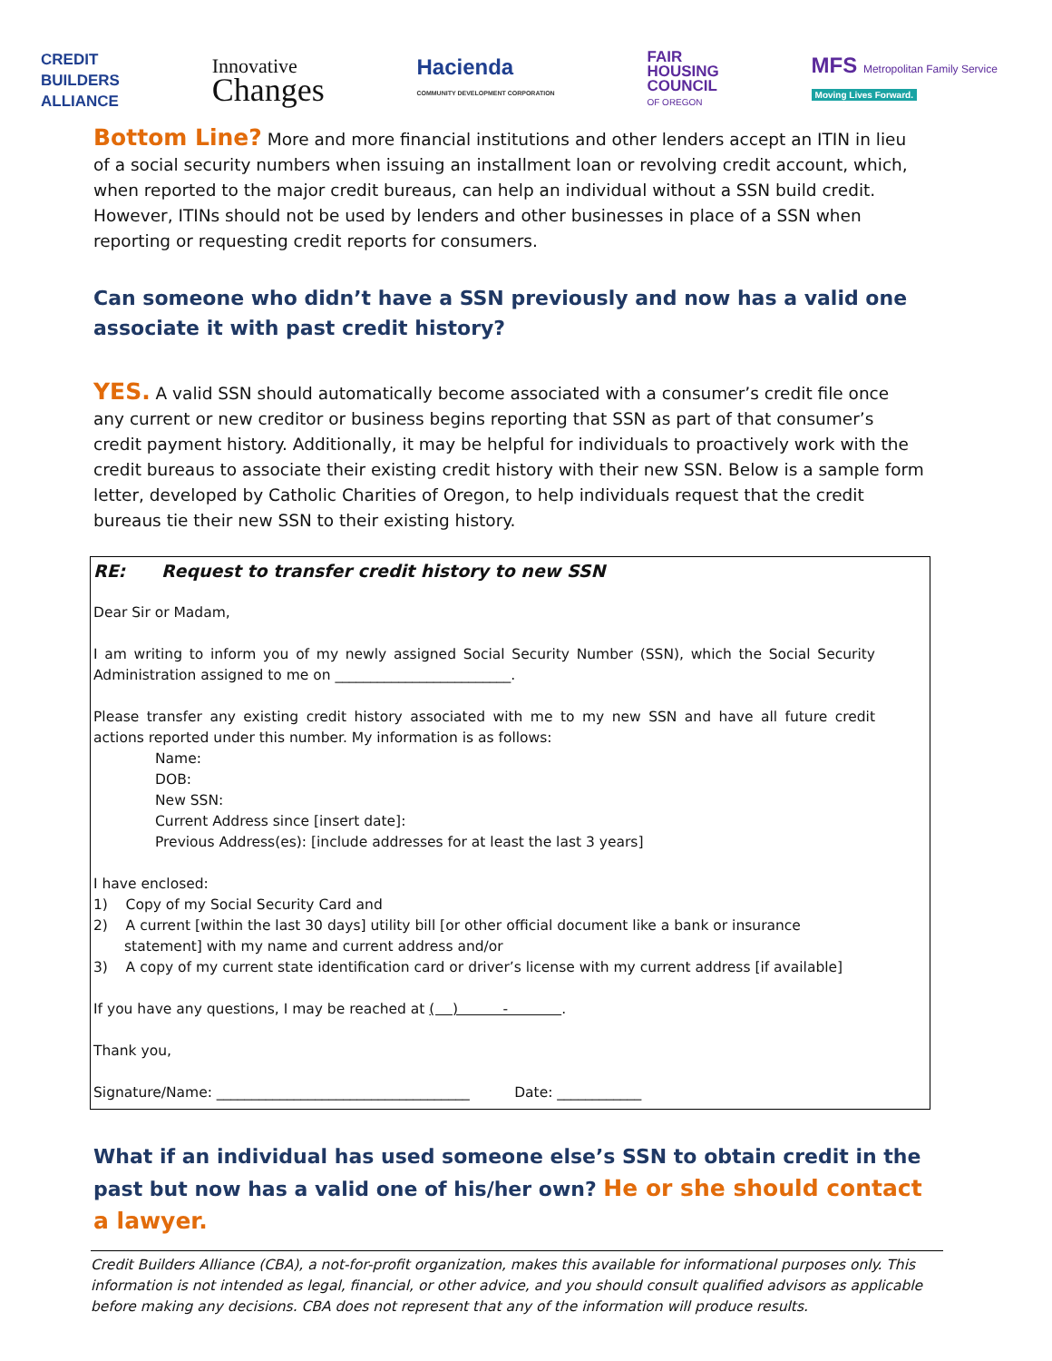CREDIT
BUILDERS
ALLIANCE
Innovative
Changes
Hacienda
COMMUNITY DEVELOPMENT CORPORATION
FAIR
HOUSING
COUNCIL
OF OREGON
MFS Metropolitan Family Service
Moving Lives Forward.
Bottom Line? More and more financial institutions and other lenders accept an ITIN in lieu of a social security numbers when issuing an installment loan or revolving credit account, which, when reported to the major credit bureaus, can help an individual without a SSN build credit. However, ITINs should not be used by lenders and other businesses in place of a SSN when reporting or requesting credit reports for consumers.
Can someone who didn’t have a SSN previously and now has a valid one associate it with past credit history?
YES. A valid SSN should automatically become associated with a consumer’s credit file once any current or new creditor or business begins reporting that SSN as part of that consumer’s credit payment history. Additionally, it may be helpful for individuals to proactively work with the credit bureaus to associate their existing credit history with their new SSN. Below is a sample form letter, developed by Catholic Charities of Oregon, to help individuals request that the credit bureaus tie their new SSN to their existing history.
RE: Request to transfer credit history to new SSN
Dear Sir or Madam,
I am writing to inform you of my newly assigned Social Security Number (SSN), which the Social Security Administration assigned to me on _________________________.
Please transfer any existing credit history associated with me to my new SSN and have all future credit actions reported under this number. My information is as follows:
Name:
DOB:
New SSN:
Current Address since [insert date]:
Previous Address(es): [include addresses for at least the last 3 years]
I have enclosed:
1) Copy of my Social Security Card and
2) A current [within the last 30 days] utility bill [or other official document like a bank or insurance
statement] with my name and current address and/or
3) A copy of my current state identification card or driver’s license with my current address [if available]
If you have any questions, I may be reached at ( ) - .
Thank you,
Signature/Name: ____________________________________ Date: ____________
What if an individual has used someone else’s SSN to obtain credit in the past but now has a valid one of his/her own? He or she should contact a lawyer.
Credit Builders Alliance (CBA), a not-for-profit organization, makes this available for informational purposes only. This information is not intended as legal, financial, or other advice, and you should consult qualified advisors as applicable before making any decisions. CBA does not represent that any of the information will produce results.